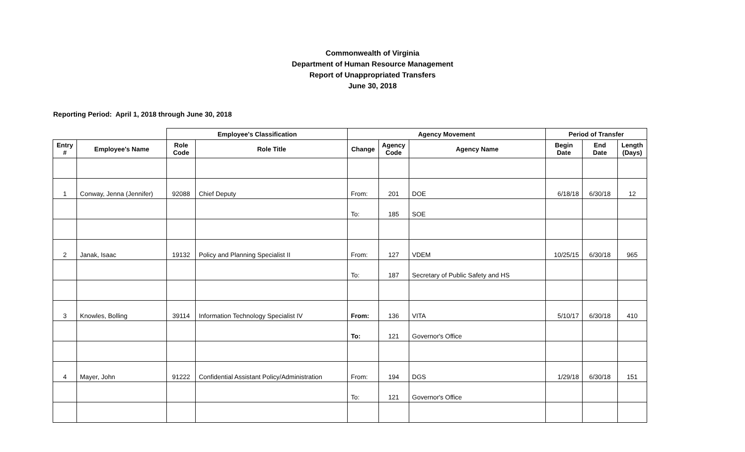Commonwealth of Virginia
Department of Human Resource Management
Report of Unappropriated Transfers
June 30, 2018
Reporting Period: April 1, 2018 through June 30, 2018
| | | Employee's Classification | | Agency Movement | | | Period of Transfer | | |
| --- | --- | --- | --- | --- | --- | --- | --- | --- | --- |
| Entry # | Employee's Name | Role Code | Role Title | Change | Agency Code | Agency Name | Begin Date | End Date | Length (Days) |
| 1 | Conway, Jenna (Jennifer) | 92088 | Chief Deputy | From: | 201 | DOE | 6/18/18 | 6/30/18 | 12 |
| | | | | To: | 185 | SOE | | | |
| 2 | Janak, Isaac | 19132 | Policy and Planning Specialist II | From: | 127 | VDEM | 10/25/15 | 6/30/18 | 965 |
| | | | | To: | 187 | Secretary of Public Safety and HS | | | |
| 3 | Knowles, Bolling | 39114 | Information Technology Specialist IV | From: | 136 | VITA | 5/10/17 | 6/30/18 | 410 |
| | | | | To: | 121 | Governor's Office | | | |
| 4 | Mayer, John | 91222 | Confidential Assistant Policy/Administration | From: | 194 | DGS | 1/29/18 | 6/30/18 | 151 |
| | | | | To: | 121 | Governor's Office | | | |